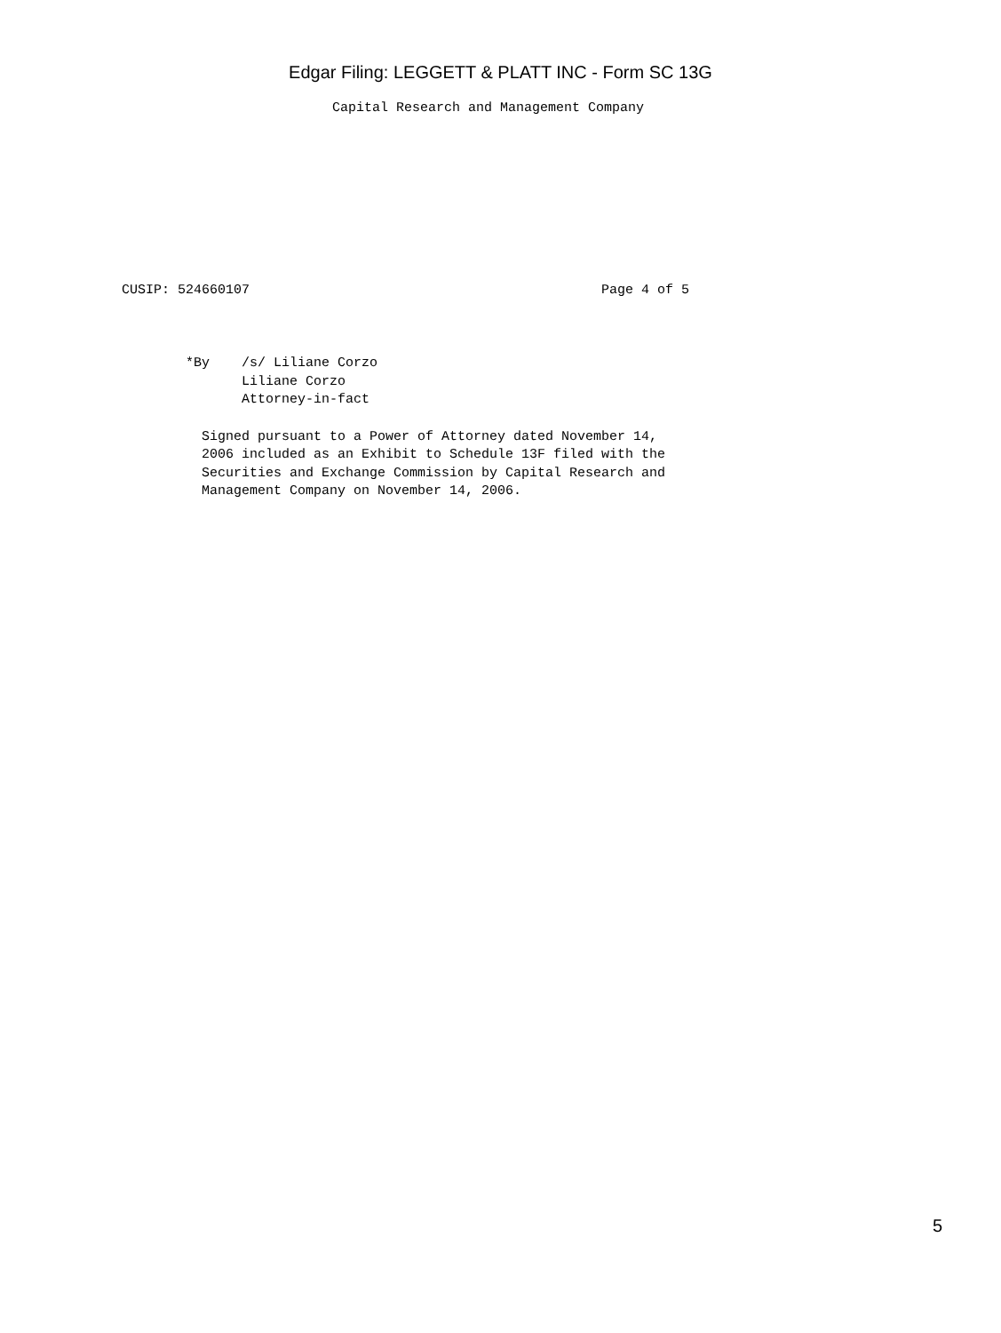Edgar Filing: LEGGETT & PLATT INC - Form SC 13G
Capital Research and Management Company
CUSIP: 524660107                                            Page 4 of 5
        *By    /s/ Liliane Corzo
               Liliane Corzo
               Attorney-in-fact
          Signed pursuant to a Power of Attorney dated November 14,
          2006 included as an Exhibit to Schedule 13F filed with the
          Securities and Exchange Commission by Capital Research and
          Management Company on November 14, 2006.
5